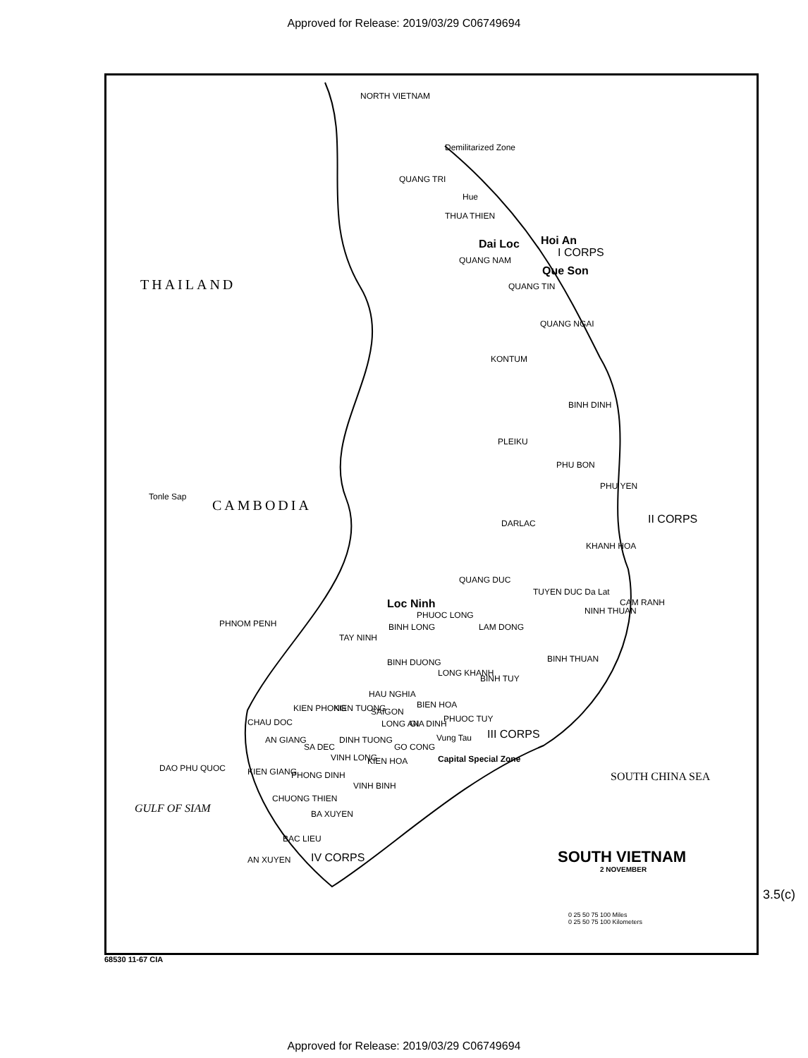Approved for Release: 2019/03/29 C06749694
NORTH VIETNAM
Demilitarized Zone
QUANG TRI
Hue
THUA THIEN
Dai Loc Hoi An
I CORPS
QUANG NAM
Que Son
THAILAND QUANG TIN
QUANG NGAI
KONTUM
BINH DINH
PLEIKU
PHU BON
PHU YEN
CAMBODIA
Tonle Sap
DARLAC II CORPS
KHANH HOA
QUANG DUC
TUYEN DUC Da Lat
Loc Ninh CAM RANH
PHUOC LONG NINH THUAN
PHNOM PENH LAM DONG
BINH LONG
TAY NINH
BINH DUONG BINH THUAN
LONG KHANH
BINH TUY
HAU NGHIA
KIEN PHONG KIEN TUONG SAIGON
BIEN HOA
CHAU DOC LONG AN GIA DINH PHUOC TUY
AN GIANG DINH TUONG III CORPS
Vung Tau
SA DEC GO CONG
VINH LONG Capital Special Zone
DAO PHU QUOC
KIEN HOA
KIEN GIANG PHONG DINH
VINH BINH
SOUTH CHINA SEA
CHUONG THIEN
GULF OF SIAM BA XUYEN
BAC LIEU
IV CORPS SOUTH VIETNAM
2 NOVEMBER
AN XUYEN
0 25 50 75 100 Miles
0 25 50 75 100 Kilometers
3.5(c)
68530 11-67 CIA
Approved for Release: 2019/03/29 C06749694